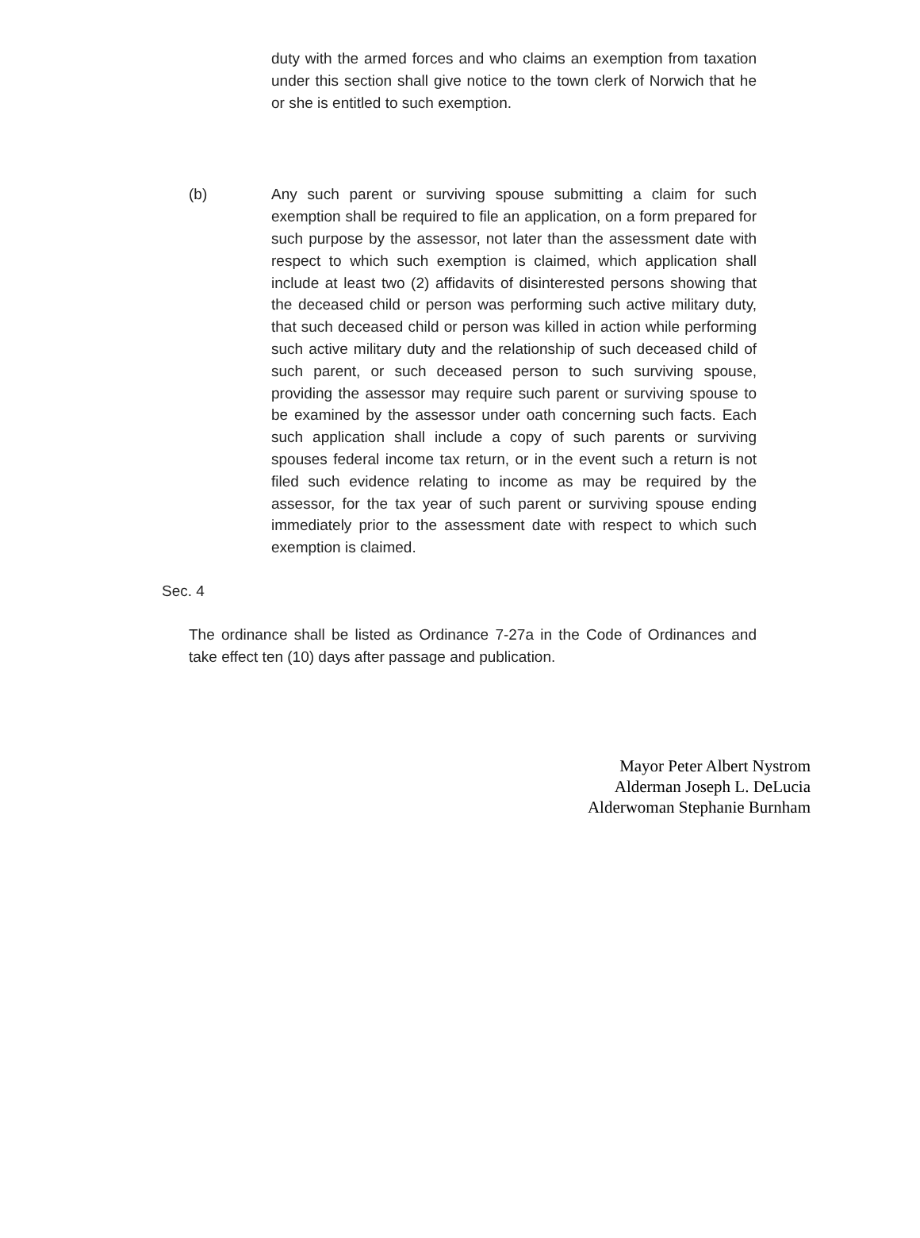duty with the armed forces and who claims an exemption from taxation under this section shall give notice to the town clerk of Norwich that he or she is entitled to such exemption.
(b) Any such parent or surviving spouse submitting a claim for such exemption shall be required to file an application, on a form prepared for such purpose by the assessor, not later than the assessment date with respect to which such exemption is claimed, which application shall include at least two (2) affidavits of disinterested persons showing that the deceased child or person was performing such active military duty, that such deceased child or person was killed in action while performing such active military duty and the relationship of such deceased child of such parent, or such deceased person to such surviving spouse, providing the assessor may require such parent or surviving spouse to be examined by the assessor under oath concerning such facts. Each such application shall include a copy of such parents or surviving spouses federal income tax return, or in the event such a return is not filed such evidence relating to income as may be required by the assessor, for the tax year of such parent or surviving spouse ending immediately prior to the assessment date with respect to which such exemption is claimed.
Sec. 4
The ordinance shall be listed as Ordinance 7-27a in the Code of Ordinances and take effect ten (10) days after passage and publication.
Mayor Peter Albert Nystrom
Alderman Joseph L. DeLucia
Alderwoman Stephanie Burnham